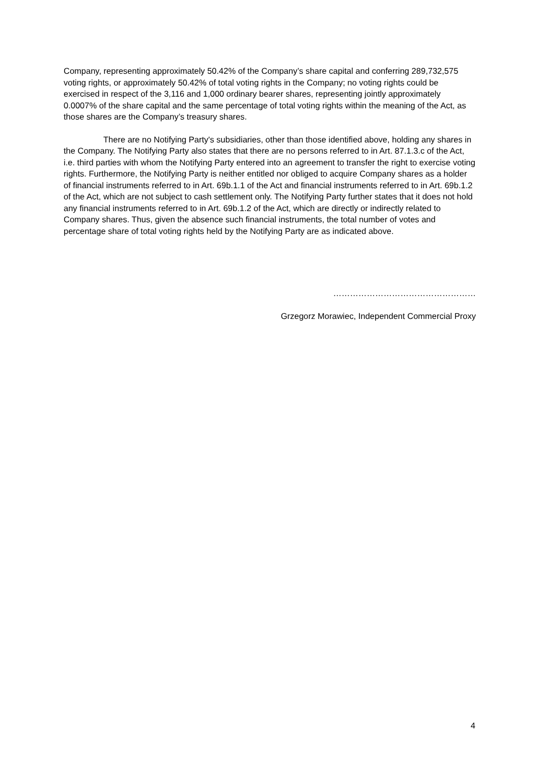Company, representing approximately 50.42% of the Company’s share capital and conferring 289,732,575 voting rights, or approximately 50.42% of total voting rights in the Company; no voting rights could be exercised in respect of the 3,116 and 1,000 ordinary bearer shares, representing jointly approximately 0.0007% of the share capital and the same percentage of total voting rights within the meaning of the Act, as those shares are the Company’s treasury shares.
There are no Notifying Party's subsidiaries, other than those identified above, holding any shares in the Company. The Notifying Party also states that there are no persons referred to in Art. 87.1.3.c of the Act, i.e. third parties with whom the Notifying Party entered into an agreement to transfer the right to exercise voting rights. Furthermore, the Notifying Party is neither entitled nor obliged to acquire Company shares as a holder of financial instruments referred to in Art. 69b.1.1 of the Act and financial instruments referred to in Art. 69b.1.2 of the Act, which are not subject to cash settlement only. The Notifying Party further states that it does not hold any financial instruments referred to in Art. 69b.1.2 of the Act, which are directly or indirectly related to Company shares. Thus, given the absence such financial instruments, the total number of votes and percentage share of total voting rights held by the Notifying Party are as indicated above.
……………………………………………
Grzegorz Morawiec, Independent Commercial Proxy
4